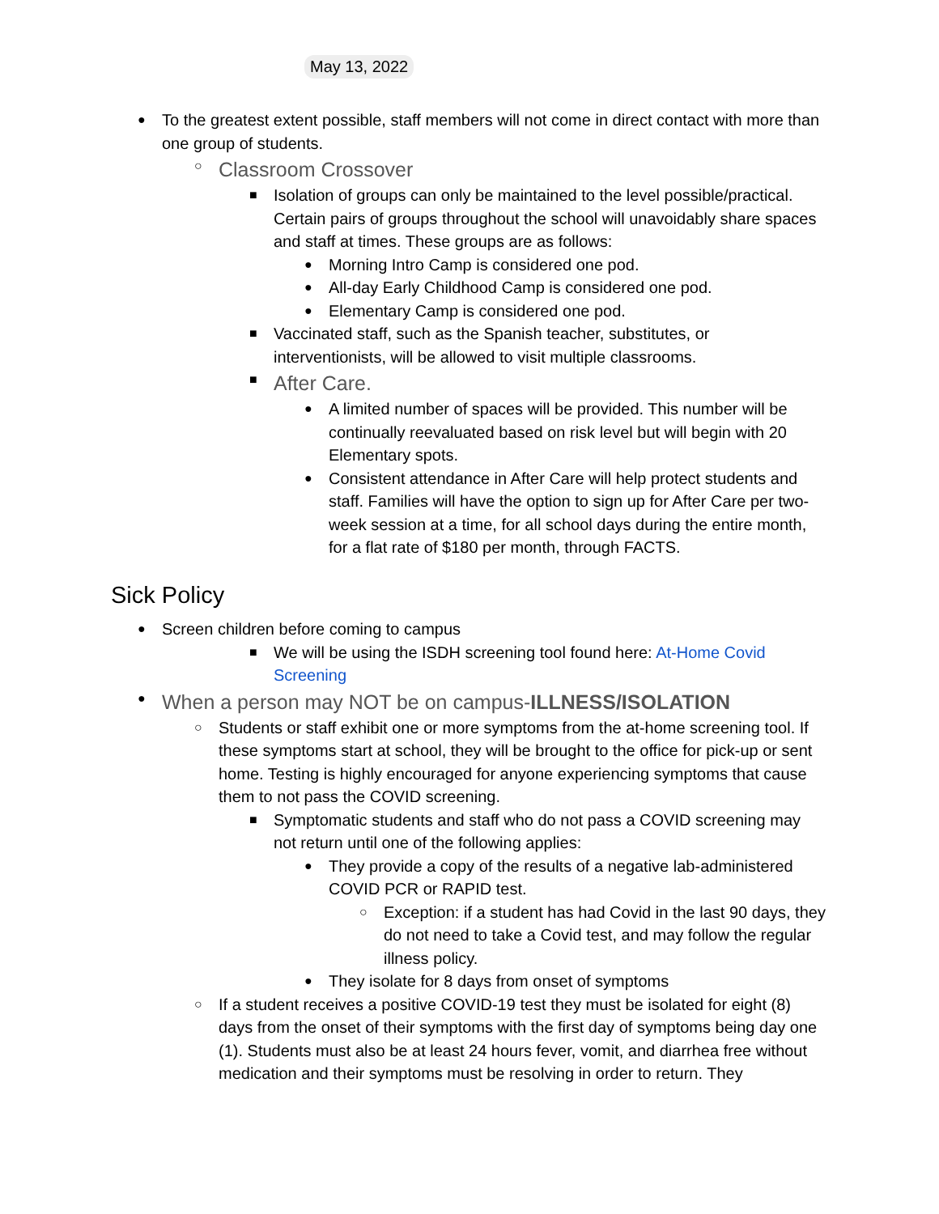May 13, 2022
● To the greatest extent possible, staff members will not come in direct contact with more than one group of students.
○ Classroom Crossover
■ Isolation of groups can only be maintained to the level possible/practical. Certain pairs of groups throughout the school will unavoidably share spaces and staff at times. These groups are as follows:
● Morning Intro Camp is considered one pod.
● All-day Early Childhood Camp is considered one pod.
● Elementary Camp is considered one pod.
■ Vaccinated staff, such as the Spanish teacher, substitutes, or interventionists, will be allowed to visit multiple classrooms.
■ After Care.
● A limited number of spaces will be provided. This number will be continually reevaluated based on risk level but will begin with 20 Elementary spots.
● Consistent attendance in After Care will help protect students and staff. Families will have the option to sign up for After Care per two-week session at a time, for all school days during the entire month, for a flat rate of $180 per month, through FACTS.
Sick Policy
● Screen children before coming to campus
■ We will be using the ISDH screening tool found here: At-Home Covid Screening
● When a person may NOT be on campus-ILLNESS/ISOLATION
○ Students or staff exhibit one or more symptoms from the at-home screening tool. If these symptoms start at school, they will be brought to the office for pick-up or sent home. Testing is highly encouraged for anyone experiencing symptoms that cause them to not pass the COVID screening.
■ Symptomatic students and staff who do not pass a COVID screening may not return until one of the following applies:
● They provide a copy of the results of a negative lab-administered COVID PCR or RAPID test.
○ Exception: if a student has had Covid in the last 90 days, they do not need to take a Covid test, and may follow the regular illness policy.
● They isolate for 8 days from onset of symptoms
○ If a student receives a positive COVID-19 test they must be isolated for eight (8) days from the onset of their symptoms with the first day of symptoms being day one (1). Students must also be at least 24 hours fever, vomit, and diarrhea free without medication and their symptoms must be resolving in order to return. They